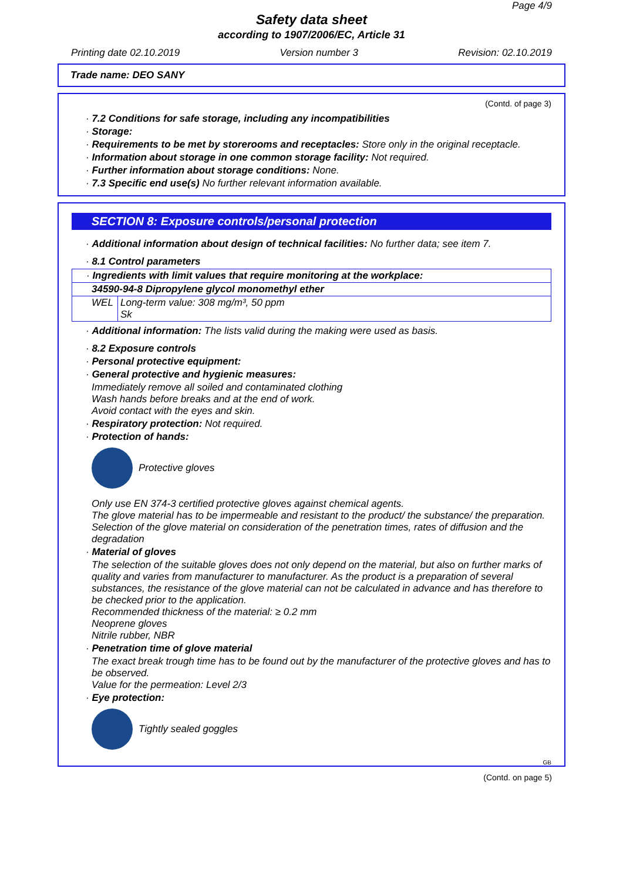Page 4/9
Safety data sheet
according to 1907/2006/EC, Article 31
Printing date 02.10.2019 Version number 3 Revision: 02.10.2019
Trade name: DEO SANY
(Contd. of page 3)
· 7.2 Conditions for safe storage, including any incompatibilities
· Storage:
· Requirements to be met by storerooms and receptacles: Store only in the original receptacle.
· Information about storage in one common storage facility: Not required.
· Further information about storage conditions: None.
· 7.3 Specific end use(s) No further relevant information available.
SECTION 8: Exposure controls/personal protection
· Additional information about design of technical facilities: No further data; see item 7.
· 8.1 Control parameters
| · Ingredients with limit values that require monitoring at the workplace: | |
| 34590-94-8 Dipropylene glycol monomethyl ether | |
| WEL | Long-term value: 308 mg/m³, 50 ppm Sk |
· Additional information: The lists valid during the making were used as basis.
· 8.2 Exposure controls
· Personal protective equipment:
· General protective and hygienic measures:
Immediately remove all soiled and contaminated clothing
Wash hands before breaks and at the end of work.
Avoid contact with the eyes and skin.
· Respiratory protection: Not required.
· Protection of hands:
Protective gloves
Only use EN 374-3 certified protective gloves against chemical agents.
The glove material has to be impermeable and resistant to the product/ the substance/ the preparation.
Selection of the glove material on consideration of the penetration times, rates of diffusion and the degradation
· Material of gloves
The selection of the suitable gloves does not only depend on the material, but also on further marks of quality and varies from manufacturer to manufacturer. As the product is a preparation of several substances, the resistance of the glove material can not be calculated in advance and has therefore to be checked prior to the application.
Recommended thickness of the material: ≥ 0.2 mm
Neoprene gloves
Nitrile rubber, NBR
· Penetration time of glove material
The exact break trough time has to be found out by the manufacturer of the protective gloves and has to be observed.
Value for the permeation: Level 2/3
· Eye protection:
Tightly sealed goggles
GB
(Contd. on page 5)